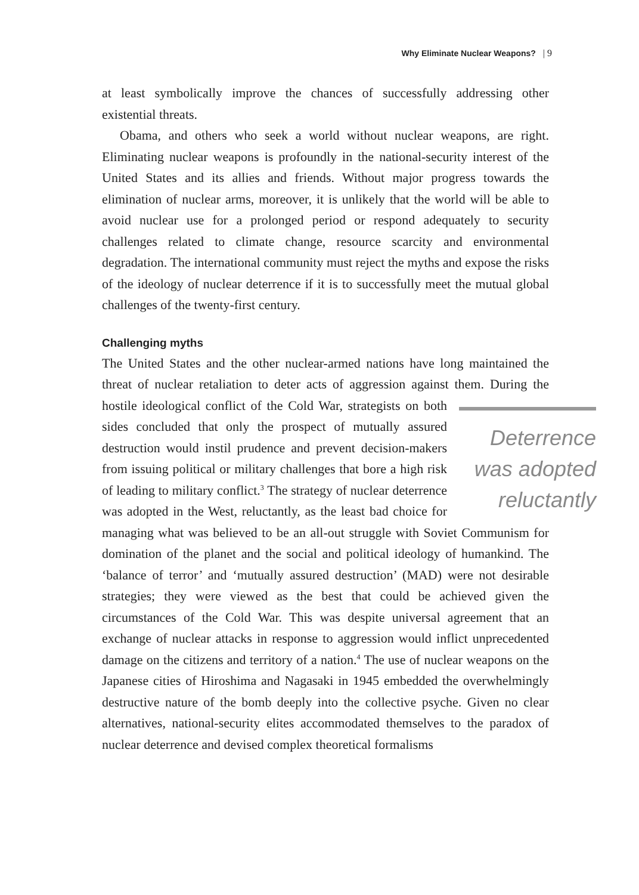Why Eliminate Nuclear Weapons? | 9
at least symbolically improve the chances of successfully addressing other existential threats.
Obama, and others who seek a world without nuclear weapons, are right. Eliminating nuclear weapons is profoundly in the national-security interest of the United States and its allies and friends. Without major progress towards the elimination of nuclear arms, moreover, it is unlikely that the world will be able to avoid nuclear use for a prolonged period or respond adequately to security challenges related to climate change, resource scarcity and environmental degradation. The international community must reject the myths and expose the risks of the ideology of nuclear deterrence if it is to successfully meet the mutual global challenges of the twenty-first century.
Challenging myths
The United States and the other nuclear-armed nations have long maintained the threat of nuclear retaliation to deter acts of aggression against them. Deterrence was adopted reluctantly During the hostile ideological conflict of the Cold War, strategists on both sides concluded that only the prospect of mutually assured destruction would instil prudence and prevent decision-makers from issuing political or military challenges that bore a high risk of leading to military conflict.<sup>3</sup> The strategy of nuclear deterrence was adopted in the West, reluctantly, as the least bad choice for managing what was believed to be an all-out struggle with Soviet Communism for domination of the planet and the social and political ideology of humankind. The ‘balance of terror’ and ‘mutually assured destruction’ (MAD) were not desirable strategies; they were viewed as the best that could be achieved given the circumstances of the Cold War. This was despite universal agreement that an exchange of nuclear attacks in response to aggression would inflict unprecedented damage on the citizens and territory of a nation.<sup>4</sup> The use of nuclear weapons on the Japanese cities of Hiroshima and Nagasaki in 1945 embedded the overwhelmingly destructive nature of the bomb deeply into the collective psyche. Given no clear alternatives, national-security elites accommodated themselves to the paradox of nuclear deterrence and devised complex theoretical formalisms